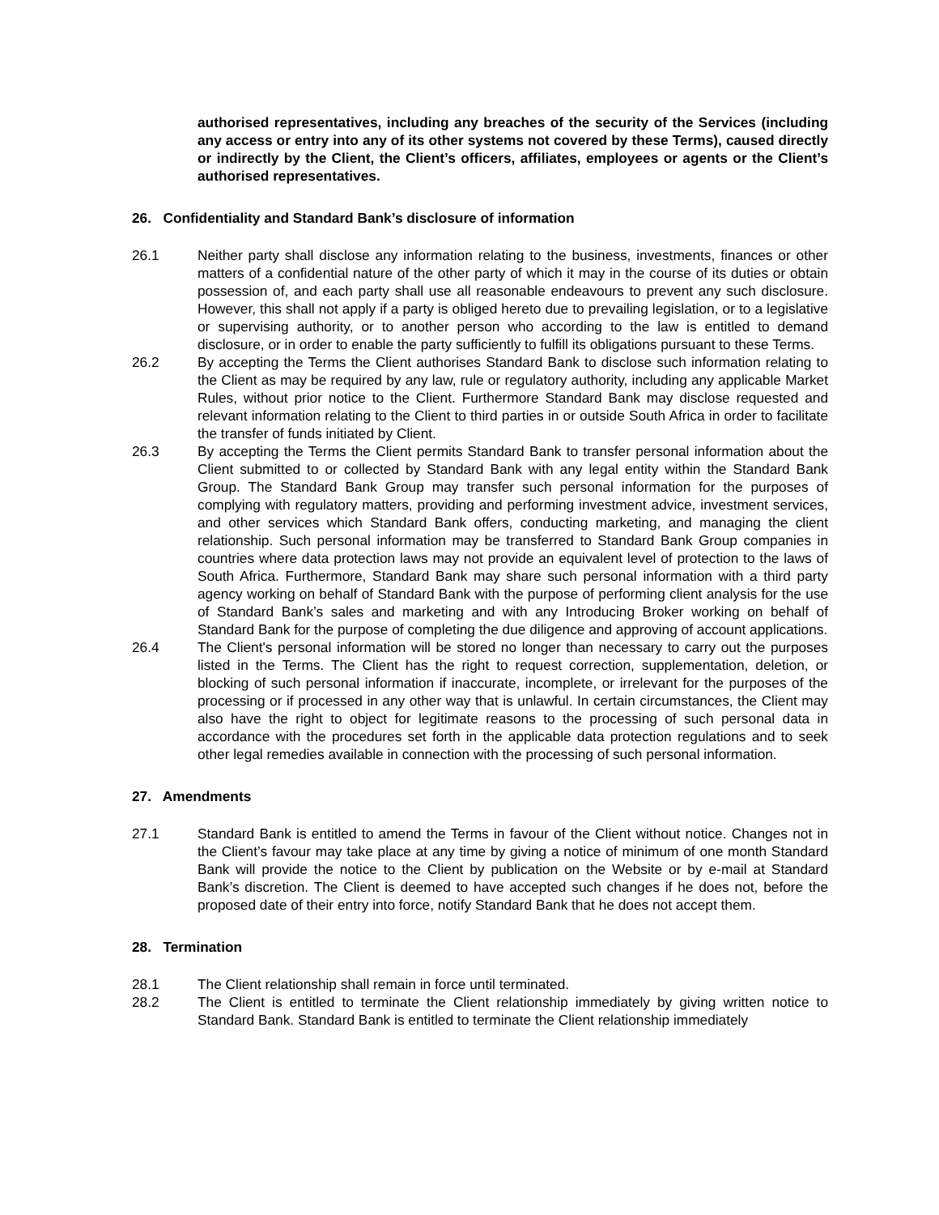authorised representatives, including any breaches of the security of the Services (including any access or entry into any of its other systems not covered by these Terms), caused directly or indirectly by the Client, the Client’s officers, affiliates, employees or agents or the Client’s authorised representatives.
26. Confidentiality and Standard Bank’s disclosure of information
26.1 Neither party shall disclose any information relating to the business, investments, finances or other matters of a confidential nature of the other party of which it may in the course of its duties or obtain possession of, and each party shall use all reasonable endeavours to prevent any such disclosure. However, this shall not apply if a party is obliged hereto due to prevailing legislation, or to a legislative or supervising authority, or to another person who according to the law is entitled to demand disclosure, or in order to enable the party sufficiently to fulfill its obligations pursuant to these Terms.
26.2 By accepting the Terms the Client authorises Standard Bank to disclose such information relating to the Client as may be required by any law, rule or regulatory authority, including any applicable Market Rules, without prior notice to the Client. Furthermore Standard Bank may disclose requested and relevant information relating to the Client to third parties in or outside South Africa in order to facilitate the transfer of funds initiated by Client.
26.3 By accepting the Terms the Client permits Standard Bank to transfer personal information about the Client submitted to or collected by Standard Bank with any legal entity within the Standard Bank Group. The Standard Bank Group may transfer such personal information for the purposes of complying with regulatory matters, providing and performing investment advice, investment services, and other services which Standard Bank offers, conducting marketing, and managing the client relationship. Such personal information may be transferred to Standard Bank Group companies in countries where data protection laws may not provide an equivalent level of protection to the laws of South Africa. Furthermore, Standard Bank may share such personal information with a third party agency working on behalf of Standard Bank with the purpose of performing client analysis for the use of Standard Bank’s sales and marketing and with any Introducing Broker working on behalf of Standard Bank for the purpose of completing the due diligence and approving of account applications.
26.4 The Client's personal information will be stored no longer than necessary to carry out the purposes listed in the Terms. The Client has the right to request correction, supplementation, deletion, or blocking of such personal information if inaccurate, incomplete, or irrelevant for the purposes of the processing or if processed in any other way that is unlawful. In certain circumstances, the Client may also have the right to object for legitimate reasons to the processing of such personal data in accordance with the procedures set forth in the applicable data protection regulations and to seek other legal remedies available in connection with the processing of such personal information.
27. Amendments
27.1 Standard Bank is entitled to amend the Terms in favour of the Client without notice. Changes not in the Client’s favour may take place at any time by giving a notice of minimum of one month Standard Bank will provide the notice to the Client by publication on the Website or by e-mail at Standard Bank’s discretion. The Client is deemed to have accepted such changes if he does not, before the proposed date of their entry into force, notify Standard Bank that he does not accept them.
28. Termination
28.1 The Client relationship shall remain in force until terminated.
28.2 The Client is entitled to terminate the Client relationship immediately by giving written notice to Standard Bank. Standard Bank is entitled to terminate the Client relationship immediately